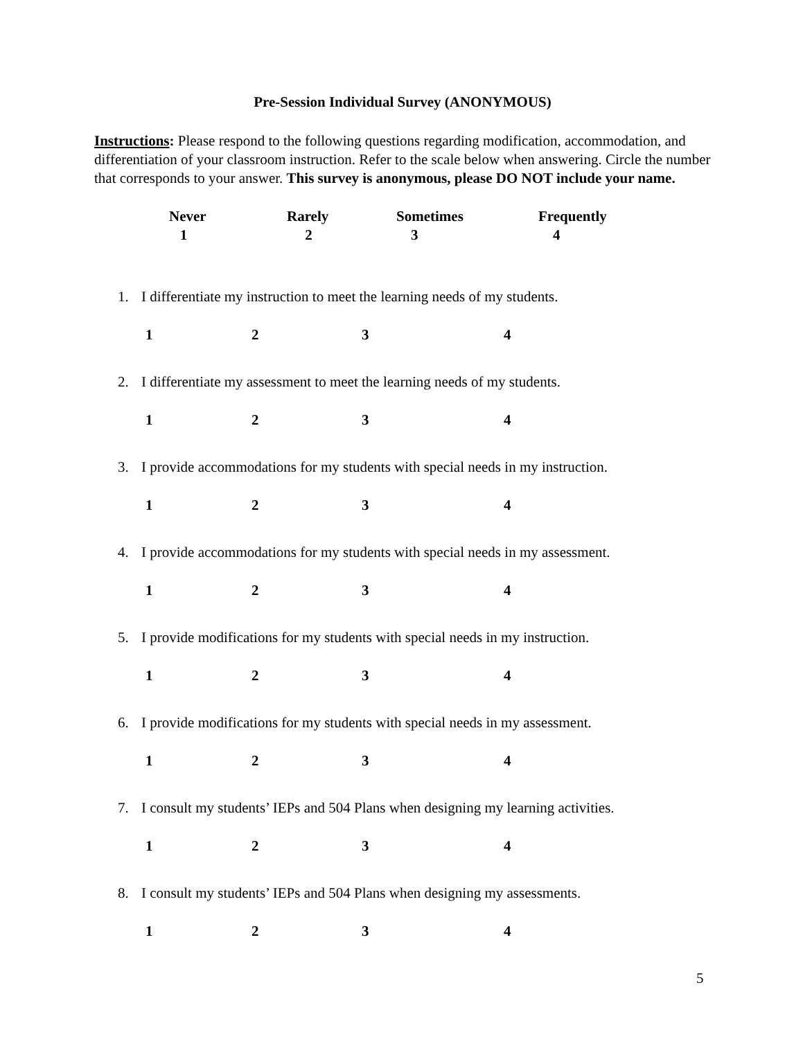Pre-Session Individual Survey (ANONYMOUS)
Instructions: Please respond to the following questions regarding modification, accommodation, and differentiation of your classroom instruction. Refer to the scale below when answering. Circle the number that corresponds to your answer. This survey is anonymous, please DO NOT include your name.
Never Rarely Sometimes Frequently 1 2 3 4
1. I differentiate my instruction to meet the learning needs of my students.
1234
2. I differentiate my assessment to meet the learning needs of my students.
1234
3. I provide accommodations for my students with special needs in my instruction.
1234
4. I provide accommodations for my students with special needs in my assessment.
1234
5. I provide modifications for my students with special needs in my instruction.
1234
6. I provide modifications for my students with special needs in my assessment.
1234
7. I consult my students’ IEPs and 504 Plans when designing my learning activities.
1234
8. I consult my students’ IEPs and 504 Plans when designing my assessments.
1234
5